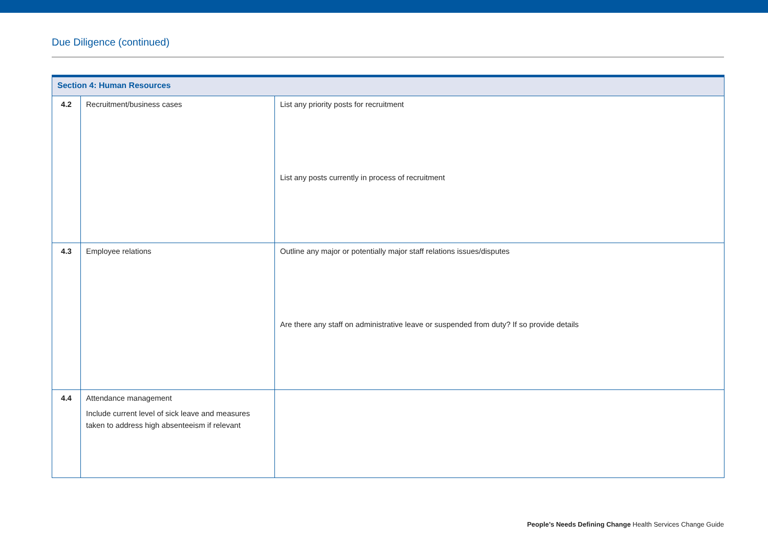Due Diligence (continued)
| Section 4: Human Resources | | |
| --- | --- | --- |
| 4.2 | Recruitment/business cases | List any priority posts for recruitment List any posts currently in process of recruitment |
| 4.3 | Employee relations | Outline any major or potentially major staff relations issues/disputes Are there any staff on administrative leave or suspended from duty? If so provide details |
| 4.4 | Attendance management Include current level of sick leave and measures taken to address high absenteeism if relevant | |
People’s Needs Defining Change Health Services Change Guide